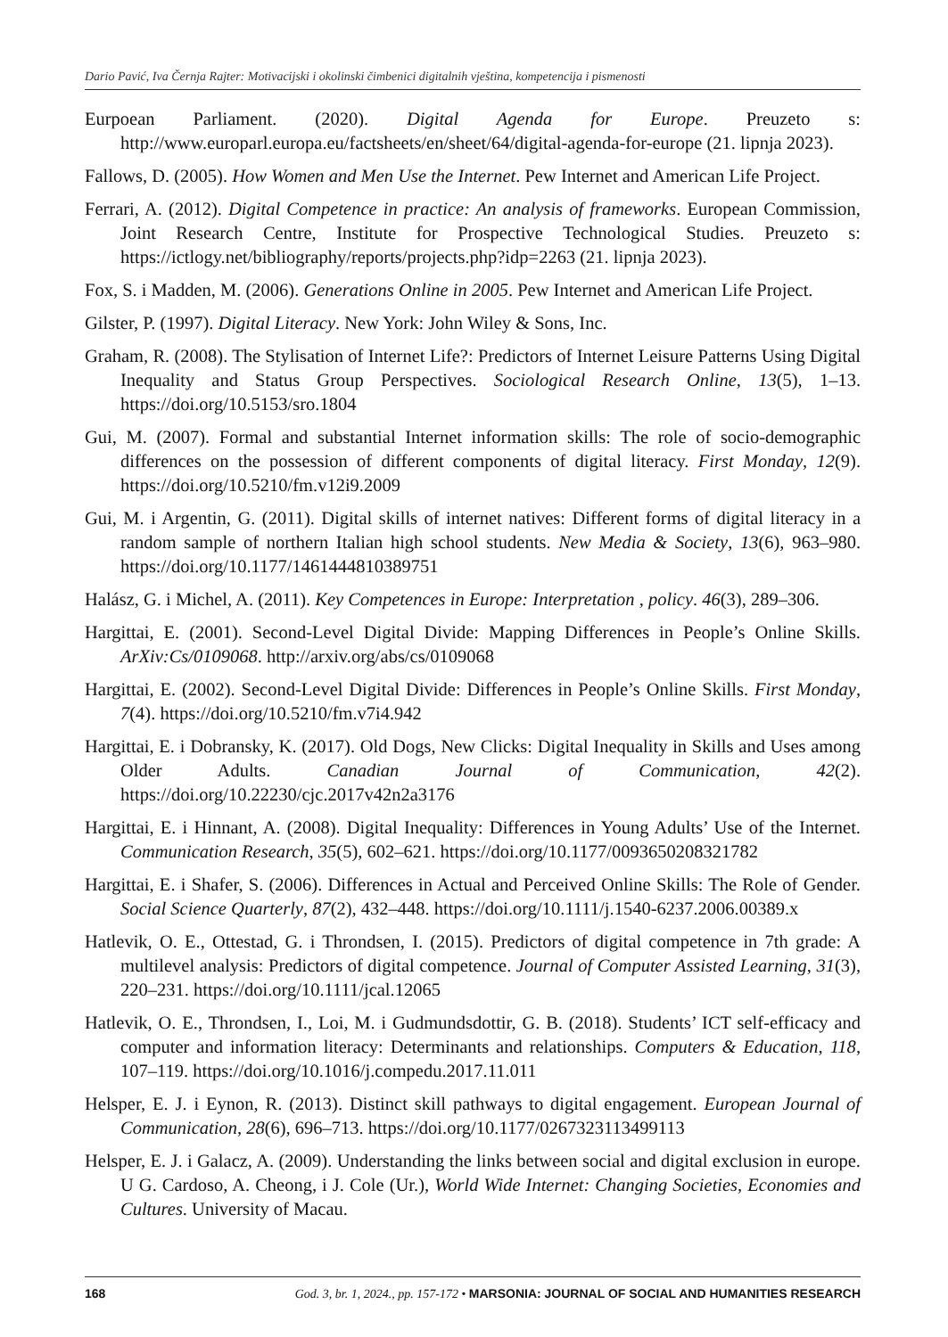Dario Pavić, Iva Černja Rajter: Motivacijski i okolinski čimbenici digitalnih vještina, kompetencija i pismenosti
Eurpoean Parliament. (2020). Digital Agenda for Europe. Preuzeto s: http://www.europarl.europa.eu/factsheets/en/sheet/64/digital-agenda-for-europe (21. lipnja 2023).
Fallows, D. (2005). How Women and Men Use the Internet. Pew Internet and American Life Project.
Ferrari, A. (2012). Digital Competence in practice: An analysis of frameworks. European Commission, Joint Research Centre, Institute for Prospective Technological Studies. Preuzeto s: https://ictlogy.net/bibliography/reports/projects.php?idp=2263 (21. lipnja 2023).
Fox, S. i Madden, M. (2006). Generations Online in 2005. Pew Internet and American Life Project.
Gilster, P. (1997). Digital Literacy. New York: John Wiley & Sons, Inc.
Graham, R. (2008). The Stylisation of Internet Life?: Predictors of Internet Leisure Patterns Using Digital Inequality and Status Group Perspectives. Sociological Research Online, 13(5), 1–13. https://doi.org/10.5153/sro.1804
Gui, M. (2007). Formal and substantial Internet information skills: The role of socio-demographic differences on the possession of different components of digital literacy. First Monday, 12(9). https://doi.org/10.5210/fm.v12i9.2009
Gui, M. i Argentin, G. (2011). Digital skills of internet natives: Different forms of digital literacy in a random sample of northern Italian high school students. New Media & Society, 13(6), 963–980. https://doi.org/10.1177/1461444810389751
Halász, G. i Michel, A. (2011). Key Competences in Europe: Interpretation , policy. 46(3), 289–306.
Hargittai, E. (2001). Second-Level Digital Divide: Mapping Differences in People’s Online Skills. ArXiv:Cs/0109068. http://arxiv.org/abs/cs/0109068
Hargittai, E. (2002). Second-Level Digital Divide: Differences in People’s Online Skills. First Monday, 7(4). https://doi.org/10.5210/fm.v7i4.942
Hargittai, E. i Dobransky, K. (2017). Old Dogs, New Clicks: Digital Inequality in Skills and Uses among Older Adults. Canadian Journal of Communication, 42(2). https://doi.org/10.22230/cjc.2017v42n2a3176
Hargittai, E. i Hinnant, A. (2008). Digital Inequality: Differences in Young Adults’ Use of the Internet. Communication Research, 35(5), 602–621. https://doi.org/10.1177/0093650208321782
Hargittai, E. i Shafer, S. (2006). Differences in Actual and Perceived Online Skills: The Role of Gender. Social Science Quarterly, 87(2), 432–448. https://doi.org/10.1111/j.1540-6237.2006.00389.x
Hatlevik, O. E., Ottestad, G. i Throndsen, I. (2015). Predictors of digital competence in 7th grade: A multilevel analysis: Predictors of digital competence. Journal of Computer Assisted Learning, 31(3), 220–231. https://doi.org/10.1111/jcal.12065
Hatlevik, O. E., Throndsen, I., Loi, M. i Gudmundsdottir, G. B. (2018). Students’ ICT self-efficacy and computer and information literacy: Determinants and relationships. Computers & Education, 118, 107–119. https://doi.org/10.1016/j.compedu.2017.11.011
Helsper, E. J. i Eynon, R. (2013). Distinct skill pathways to digital engagement. European Journal of Communication, 28(6), 696–713. https://doi.org/10.1177/0267323113499113
Helsper, E. J. i Galacz, A. (2009). Understanding the links between social and digital exclusion in europe. U G. Cardoso, A. Cheong, i J. Cole (Ur.), World Wide Internet: Changing Societies, Economies and Cultures. University of Macau.
168 God. 3, br. 1, 2024., pp. 157-172 • MARSONIA: JOURNAL OF SOCIAL AND HUMANITIES RESEARCH